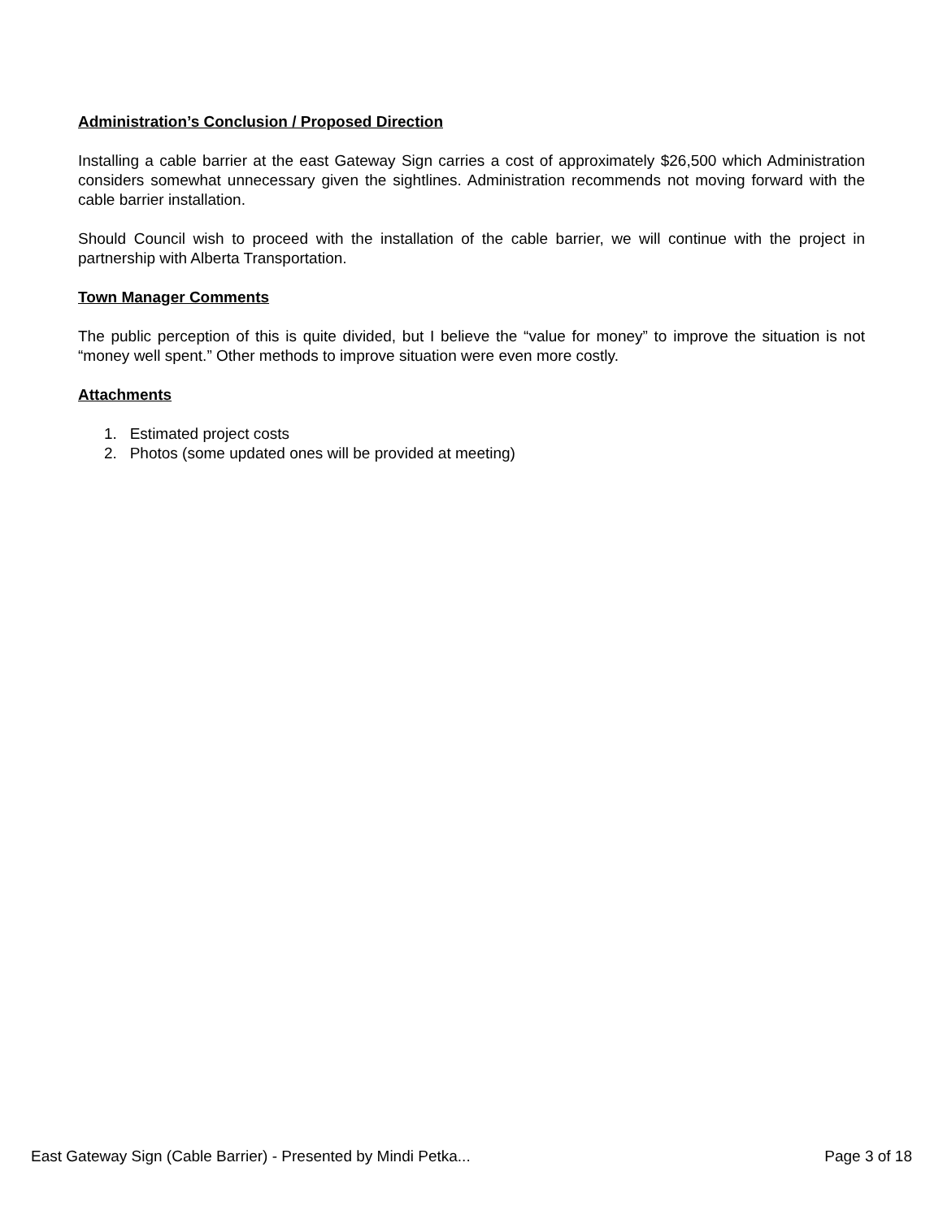Administration’s Conclusion / Proposed Direction
Installing a cable barrier at the east Gateway Sign carries a cost of approximately $26,500 which Administration considers somewhat unnecessary given the sightlines. Administration recommends not moving forward with the cable barrier installation.
Should Council wish to proceed with the installation of the cable barrier, we will continue with the project in partnership with Alberta Transportation.
Town Manager Comments
The public perception of this is quite divided, but I believe the “value for money” to improve the situation is not “money well spent.” Other methods to improve situation were even more costly.
Attachments
1. Estimated project costs
2. Photos (some updated ones will be provided at meeting)
East Gateway Sign (Cable Barrier) - Presented by Mindi Petka... Page 3 of 18